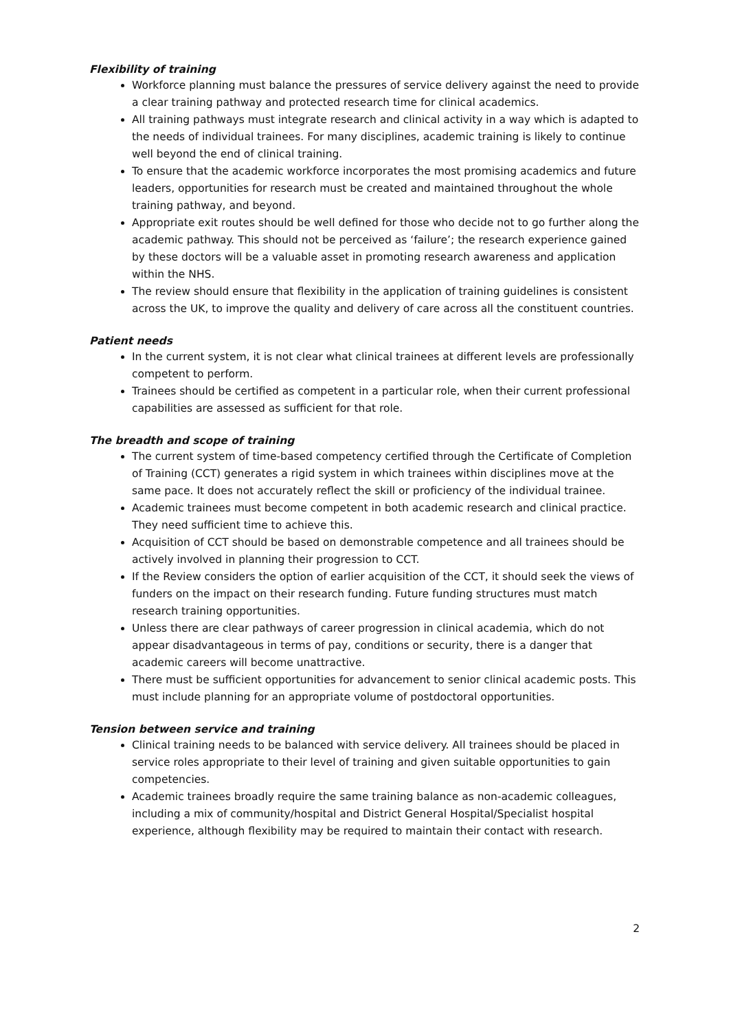Flexibility of training
Workforce planning must balance the pressures of service delivery against the need to provide a clear training pathway and protected research time for clinical academics.
All training pathways must integrate research and clinical activity in a way which is adapted to the needs of individual trainees. For many disciplines, academic training is likely to continue well beyond the end of clinical training.
To ensure that the academic workforce incorporates the most promising academics and future leaders, opportunities for research must be created and maintained throughout the whole training pathway, and beyond.
Appropriate exit routes should be well defined for those who decide not to go further along the academic pathway. This should not be perceived as ‘failure’; the research experience gained by these doctors will be a valuable asset in promoting research awareness and application within the NHS.
The review should ensure that flexibility in the application of training guidelines is consistent across the UK, to improve the quality and delivery of care across all the constituent countries.
Patient needs
In the current system, it is not clear what clinical trainees at different levels are professionally competent to perform.
Trainees should be certified as competent in a particular role, when their current professional capabilities are assessed as sufficient for that role.
The breadth and scope of training
The current system of time-based competency certified through the Certificate of Completion of Training (CCT) generates a rigid system in which trainees within disciplines move at the same pace. It does not accurately reflect the skill or proficiency of the individual trainee.
Academic trainees must become competent in both academic research and clinical practice. They need sufficient time to achieve this.
Acquisition of CCT should be based on demonstrable competence and all trainees should be actively involved in planning their progression to CCT.
If the Review considers the option of earlier acquisition of the CCT, it should seek the views of funders on the impact on their research funding. Future funding structures must match research training opportunities.
Unless there are clear pathways of career progression in clinical academia, which do not appear disadvantageous in terms of pay, conditions or security, there is a danger that academic careers will become unattractive.
There must be sufficient opportunities for advancement to senior clinical academic posts. This must include planning for an appropriate volume of postdoctoral opportunities.
Tension between service and training
Clinical training needs to be balanced with service delivery. All trainees should be placed in service roles appropriate to their level of training and given suitable opportunities to gain competencies.
Academic trainees broadly require the same training balance as non-academic colleagues, including a mix of community/hospital and District General Hospital/Specialist hospital experience, although flexibility may be required to maintain their contact with research.
2